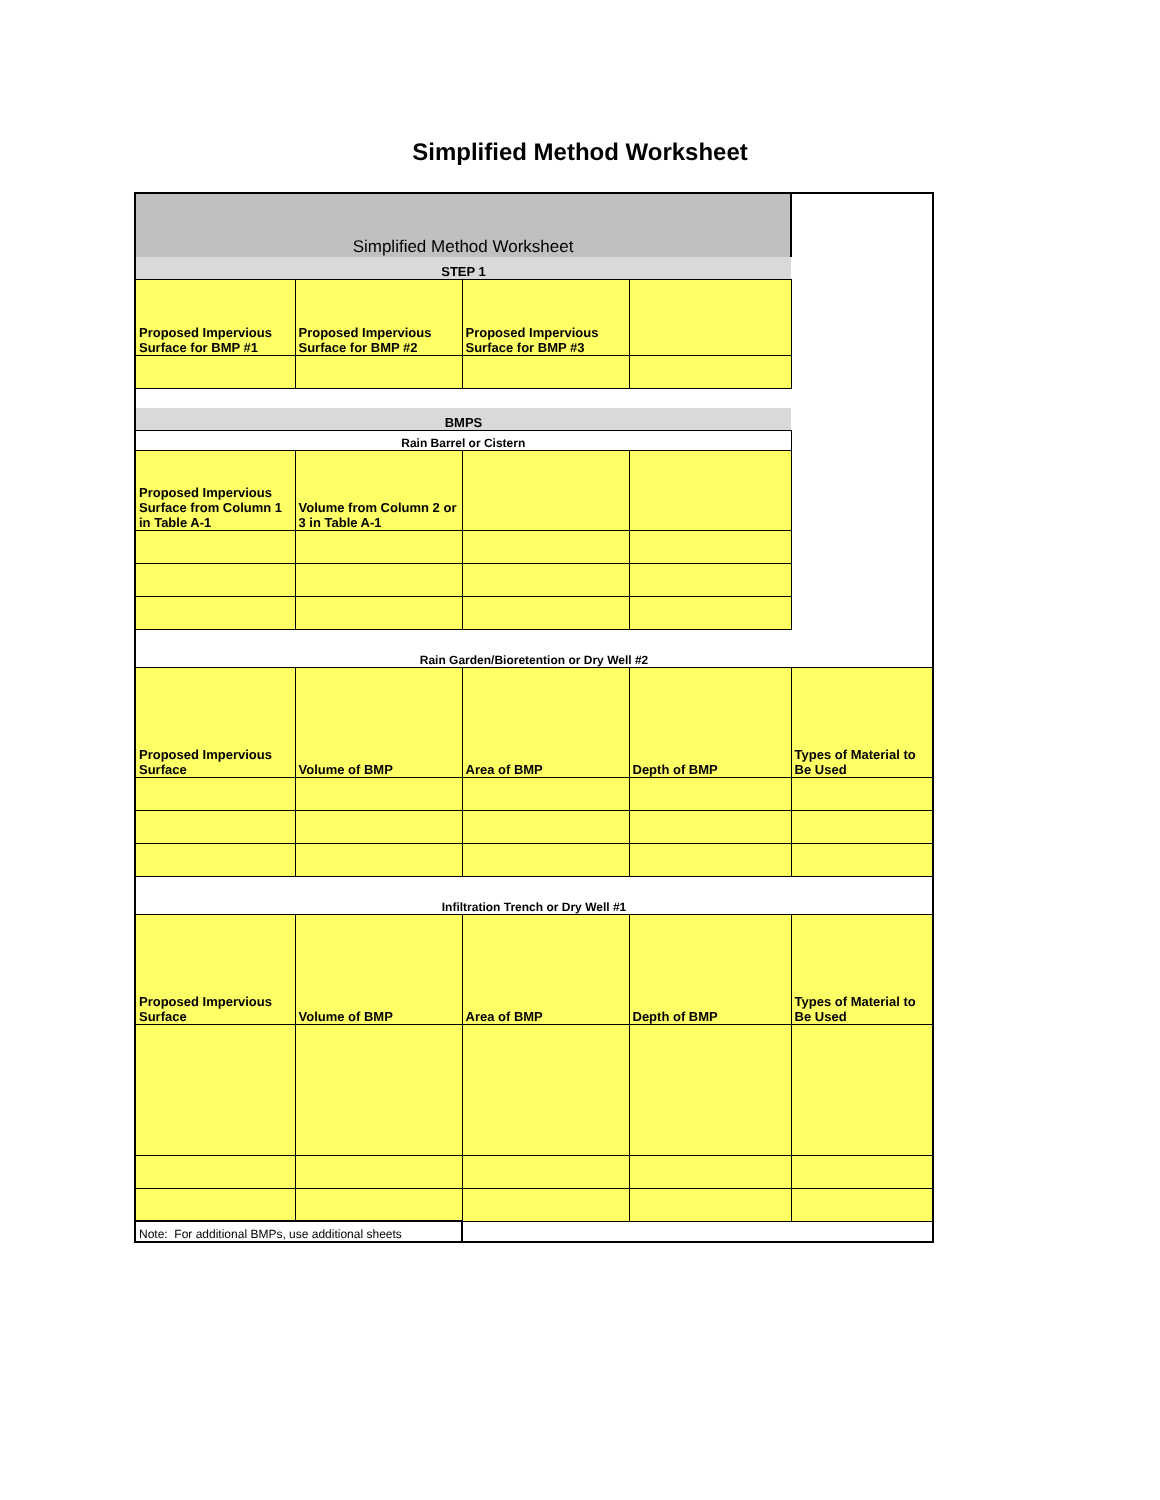Simplified Method Worksheet
| Simplified Method Worksheet | | | | |
| STEP 1 | | | | |
| Proposed Impervious Surface for BMP #1 | Proposed Impervious Surface for BMP #2 | Proposed Impervious Surface for BMP #3 | | |
| BMPS | | | | |
| Rain Barrel or Cistern | | | | |
| Proposed Impervious Surface from Column 1 in Table A-1 | Volume from Column 2 or 3 in Table A-1 | | | |
| Rain Garden/Bioretention or Dry Well #2 | | | | |
| Proposed Impervious Surface | Volume of BMP | Area of BMP | Depth of BMP | Types of Material to Be Used |
| Infiltration Trench or Dry Well #1 | | | | |
| Proposed Impervious Surface | Volume of BMP | Area of BMP | Depth of BMP | Types of Material to Be Used |
| Note: For additional BMPs, use additional sheets | | | | |